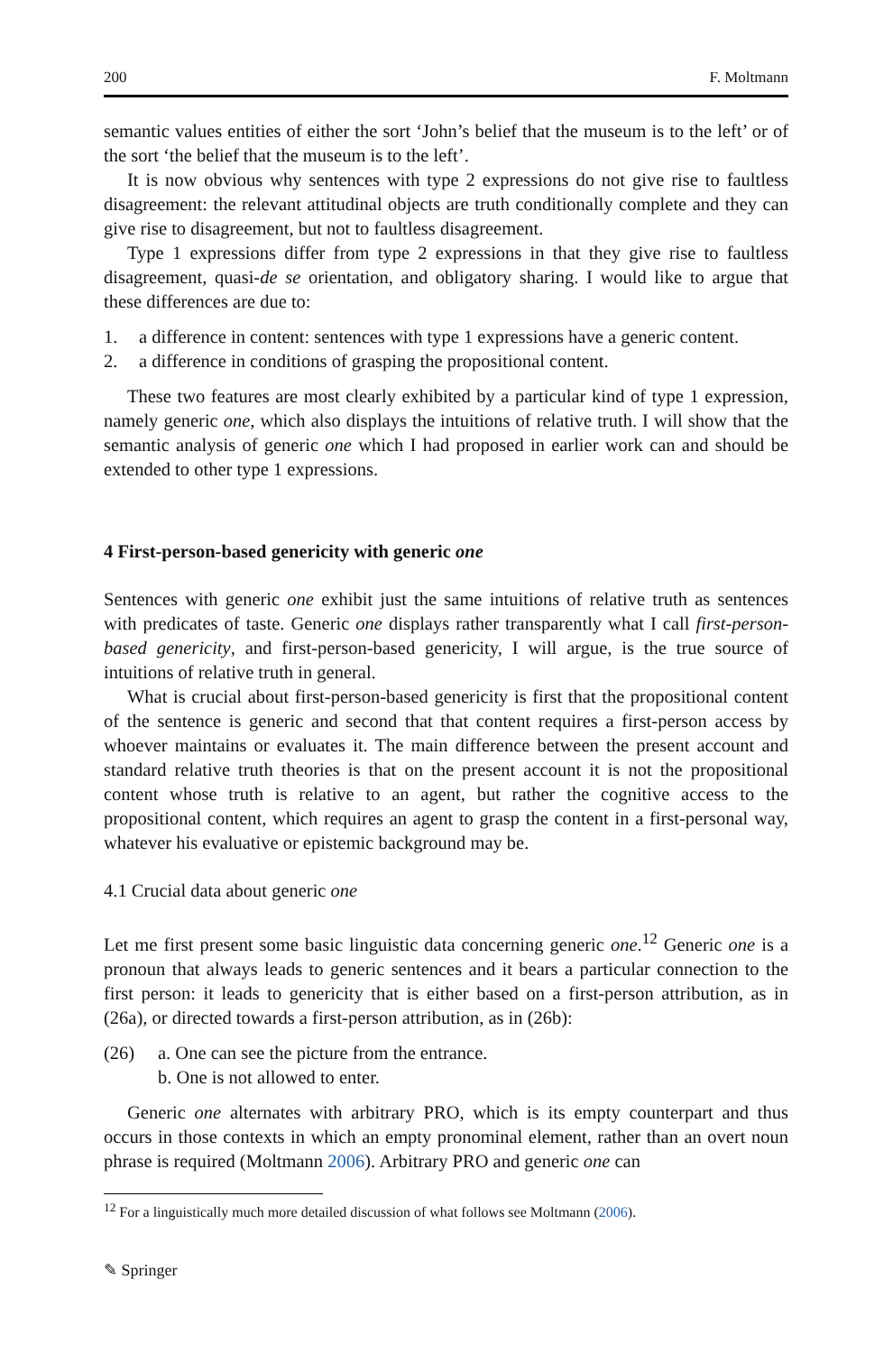200 F. Moltmann
semantic values entities of either the sort ‘John’s belief that the museum is to the left’ or of the sort ‘the belief that the museum is to the left’.
It is now obvious why sentences with type 2 expressions do not give rise to faultless disagreement: the relevant attitudinal objects are truth conditionally complete and they can give rise to disagreement, but not to faultless disagreement.
Type 1 expressions differ from type 2 expressions in that they give rise to faultless disagreement, quasi-de se orientation, and obligatory sharing. I would like to argue that these differences are due to:
1. a difference in content: sentences with type 1 expressions have a generic content.
2. a difference in conditions of grasping the propositional content.
These two features are most clearly exhibited by a particular kind of type 1 expression, namely generic one, which also displays the intuitions of relative truth. I will show that the semantic analysis of generic one which I had proposed in earlier work can and should be extended to other type 1 expressions.
4 First-person-based genericity with generic one
Sentences with generic one exhibit just the same intuitions of relative truth as sentences with predicates of taste. Generic one displays rather transparently what I call first-person-based genericity, and first-person-based genericity, I will argue, is the true source of intuitions of relative truth in general.
What is crucial about first-person-based genericity is first that the propositional content of the sentence is generic and second that that content requires a first-person access by whoever maintains or evaluates it. The main difference between the present account and standard relative truth theories is that on the present account it is not the propositional content whose truth is relative to an agent, but rather the cognitive access to the propositional content, which requires an agent to grasp the content in a first-personal way, whatever his evaluative or epistemic background may be.
4.1 Crucial data about generic one
Let me first present some basic linguistic data concerning generic one.<sup>12</sup> Generic one is a pronoun that always leads to generic sentences and it bears a particular connection to the first person: it leads to genericity that is either based on a first-person attribution, as in (26a), or directed towards a first-person attribution, as in (26b):
(26) a. One can see the picture from the entrance.
b. One is not allowed to enter.
Generic one alternates with arbitrary PRO, which is its empty counterpart and thus occurs in those contexts in which an empty pronominal element, rather than an overt noun phrase is required (Moltmann 2006). Arbitrary PRO and generic one can
<sup>12</sup> For a linguistically much more detailed discussion of what follows see Moltmann (2006).
✎ Springer